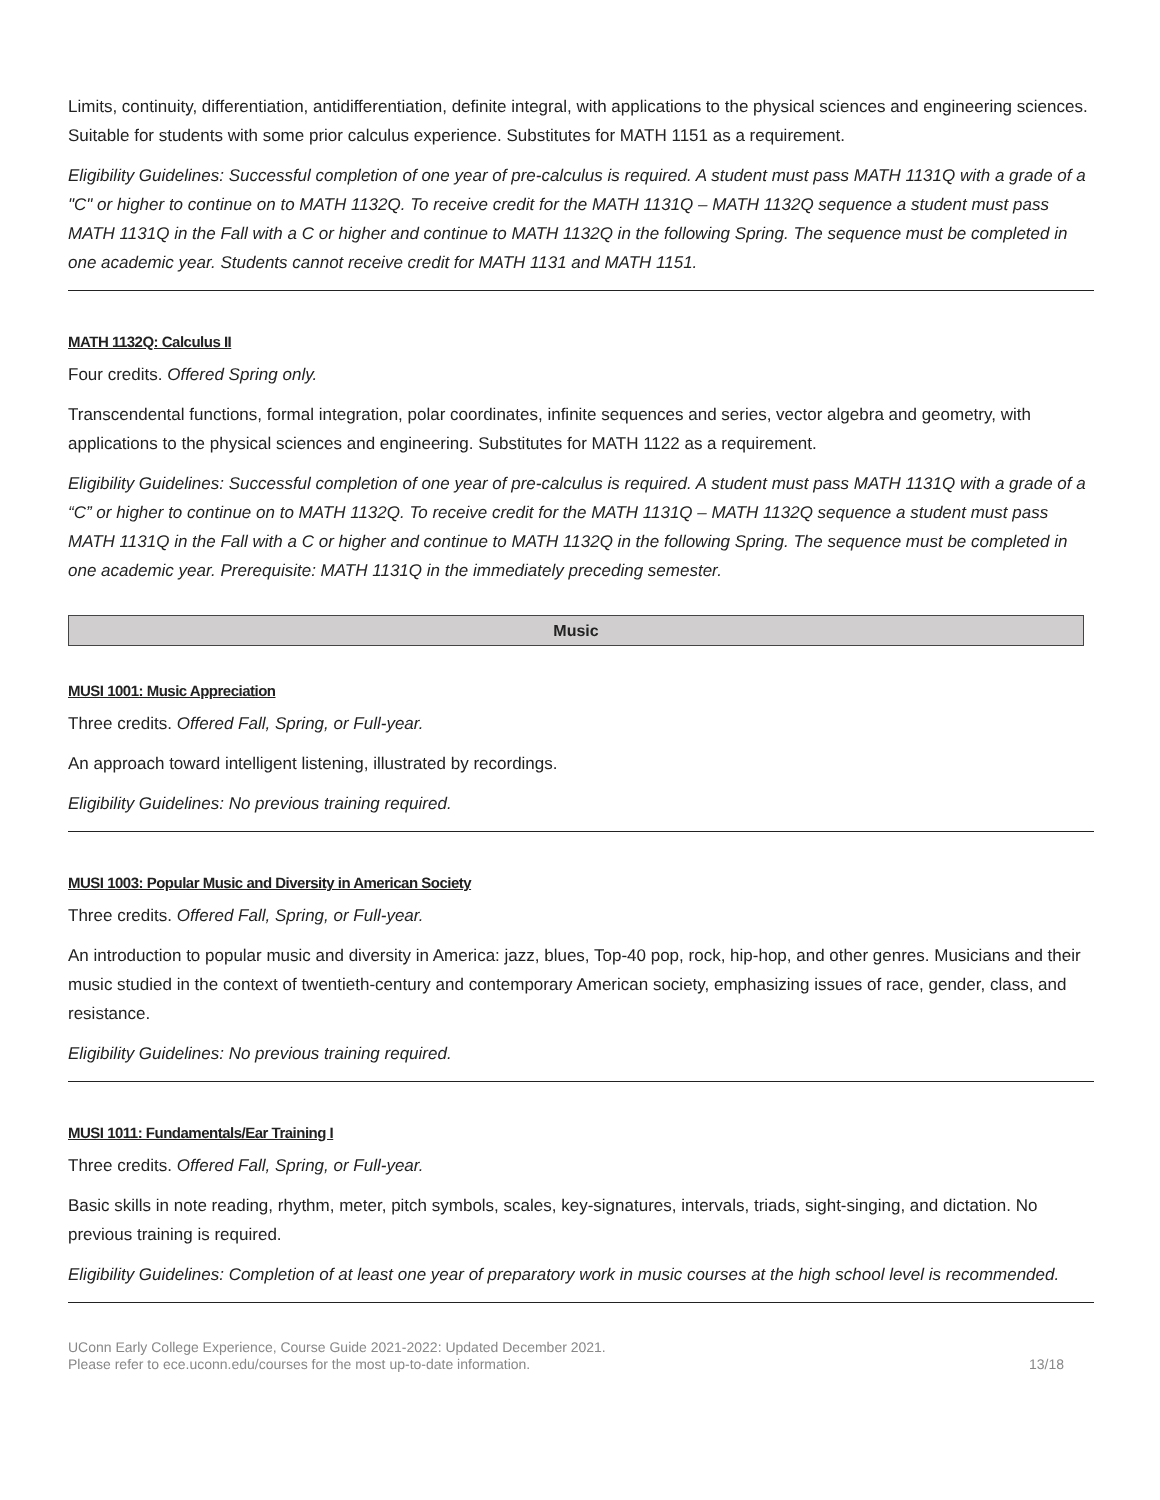Limits, continuity, differentiation, antidifferentiation, definite integral, with applications to the physical sciences and engineering sciences. Suitable for students with some prior calculus experience. Substitutes for MATH 1151 as a requirement.
Eligibility Guidelines: Successful completion of one year of pre-calculus is required. A student must pass MATH 1131Q with a grade of a "C" or higher to continue on to MATH 1132Q. To receive credit for the MATH 1131Q – MATH 1132Q sequence a student must pass MATH 1131Q in the Fall with a C or higher and continue to MATH 1132Q in the following Spring. The sequence must be completed in one academic year. Students cannot receive credit for MATH 1131 and MATH 1151.
MATH 1132Q: Calculus II
Four credits. Offered Spring only.
Transcendental functions, formal integration, polar coordinates, infinite sequences and series, vector algebra and geometry, with applications to the physical sciences and engineering. Substitutes for MATH 1122 as a requirement.
Eligibility Guidelines: Successful completion of one year of pre-calculus is required. A student must pass MATH 1131Q with a grade of a “C” or higher to continue on to MATH 1132Q. To receive credit for the MATH 1131Q – MATH 1132Q sequence a student must pass MATH 1131Q in the Fall with a C or higher and continue to MATH 1132Q in the following Spring. The sequence must be completed in one academic year. Prerequisite: MATH 1131Q in the immediately preceding semester.
Music
MUSI 1001: Music Appreciation
Three credits. Offered Fall, Spring, or Full-year.
An approach toward intelligent listening, illustrated by recordings.
Eligibility Guidelines: No previous training required.
MUSI 1003: Popular Music and Diversity in American Society
Three credits. Offered Fall, Spring, or Full-year.
An introduction to popular music and diversity in America: jazz, blues, Top-40 pop, rock, hip-hop, and other genres. Musicians and their music studied in the context of twentieth-century and contemporary American society, emphasizing issues of race, gender, class, and resistance.
Eligibility Guidelines: No previous training required.
MUSI 1011: Fundamentals/Ear Training I
Three credits. Offered Fall, Spring, or Full-year.
Basic skills in note reading, rhythm, meter, pitch symbols, scales, key-signatures, intervals, triads, sight-singing, and dictation. No previous training is required.
Eligibility Guidelines: Completion of at least one year of preparatory work in music courses at the high school level is recommended.
UConn Early College Experience, Course Guide 2021-2022: Updated December 2021.
Please refer to ece.uconn.edu/courses for the most up-to-date information.
13/18